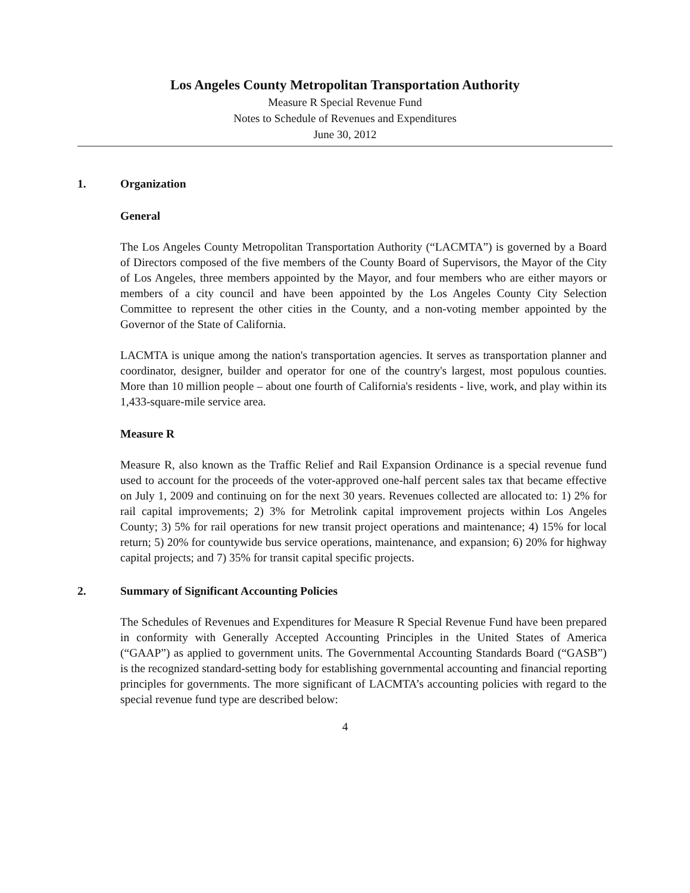Los Angeles County Metropolitan Transportation Authority
Measure R Special Revenue Fund
Notes to Schedule of Revenues and Expenditures
June 30, 2012
1. Organization
General
The Los Angeles County Metropolitan Transportation Authority (“LACMTA”) is governed by a Board of Directors composed of the five members of the County Board of Supervisors, the Mayor of the City of Los Angeles, three members appointed by the Mayor, and four members who are either mayors or members of a city council and have been appointed by the Los Angeles County City Selection Committee to represent the other cities in the County, and a non-voting member appointed by the Governor of the State of California.
LACMTA is unique among the nation's transportation agencies. It serves as transportation planner and coordinator, designer, builder and operator for one of the country's largest, most populous counties. More than 10 million people – about one fourth of California's residents - live, work, and play within its 1,433-square-mile service area.
Measure R
Measure R, also known as the Traffic Relief and Rail Expansion Ordinance is a special revenue fund used to account for the proceeds of the voter-approved one-half percent sales tax that became effective on July 1, 2009 and continuing on for the next 30 years. Revenues collected are allocated to: 1) 2% for rail capital improvements; 2) 3% for Metrolink capital improvement projects within Los Angeles County; 3) 5% for rail operations for new transit project operations and maintenance; 4) 15% for local return; 5) 20% for countywide bus service operations, maintenance, and expansion; 6) 20% for highway capital projects; and 7) 35% for transit capital specific projects.
2. Summary of Significant Accounting Policies
The Schedules of Revenues and Expenditures for Measure R Special Revenue Fund have been prepared in conformity with Generally Accepted Accounting Principles in the United States of America (“GAAP”) as applied to government units. The Governmental Accounting Standards Board (“GASB”) is the recognized standard-setting body for establishing governmental accounting and financial reporting principles for governments. The more significant of LACMTA’s accounting policies with regard to the special revenue fund type are described below:
4